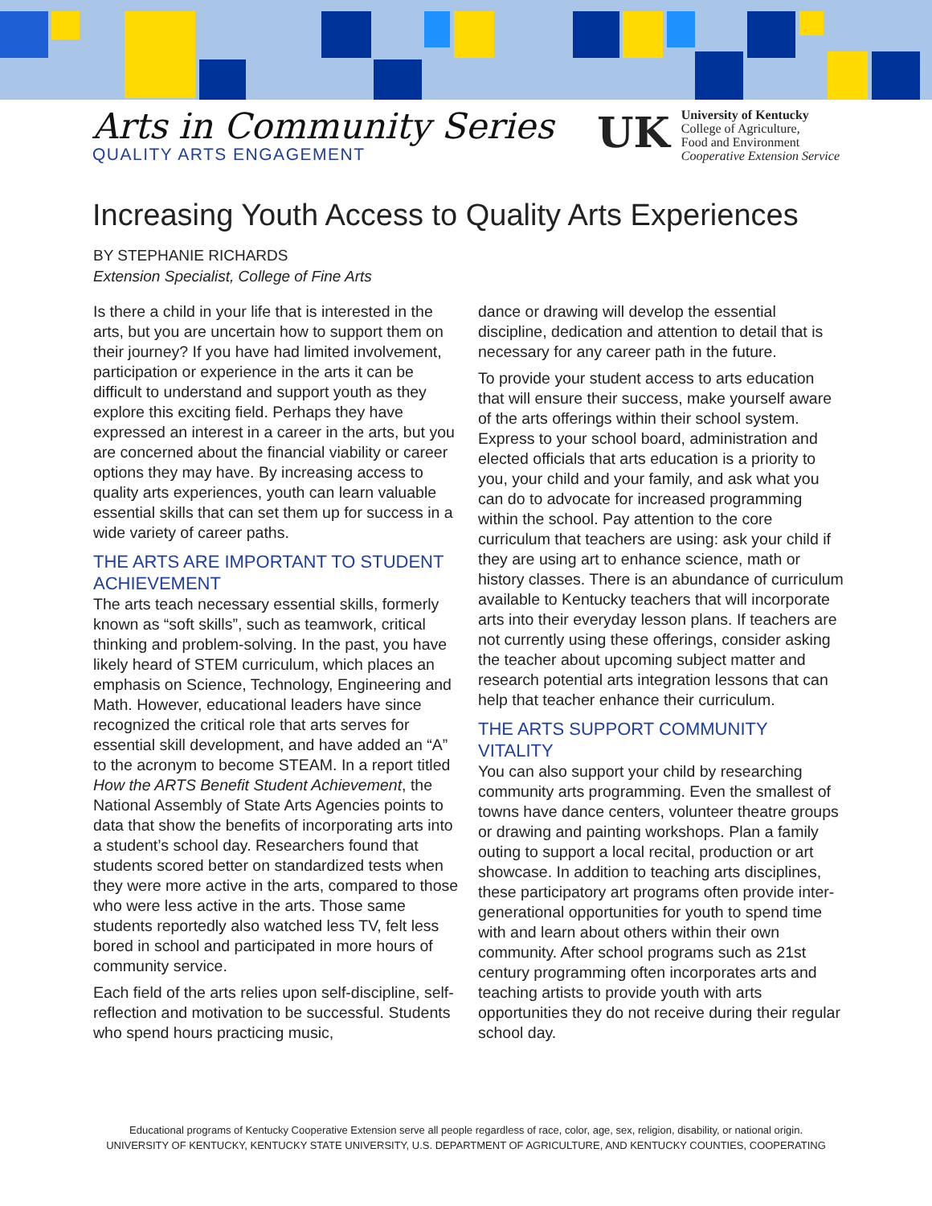Arts in Community Series
QUALITY ARTS ENGAGEMENT
UK
University of Kentucky
College of Agriculture,
Food and Environment
Cooperative Extension Service
Increasing Youth Access to Quality Arts Experiences
BY STEPHANIE RICHARDS
Extension Specialist, College of Fine Arts
Is there a child in your life that is interested in the arts, but you are uncertain how to support them on their journey? If you have had limited involvement, participation or experience in the arts it can be difficult to understand and support youth as they explore this exciting field. Perhaps they have expressed an interest in a career in the arts, but you are concerned about the financial viability or career options they may have. By increasing access to quality arts experiences, youth can learn valuable essential skills that can set them up for success in a wide variety of career paths.
THE ARTS ARE IMPORTANT TO STUDENT ACHIEVEMENT
The arts teach necessary essential skills, formerly known as “soft skills”, such as teamwork, critical thinking and problem-solving. In the past, you have likely heard of STEM curriculum, which places an emphasis on Science, Technology, Engineering and Math. However, educational leaders have since recognized the critical role that arts serves for essential skill development, and have added an “A” to the acronym to become STEAM. In a report titled How the ARTS Benefit Student Achievement, the National Assembly of State Arts Agencies points to data that show the benefits of incorporating arts into a student’s school day. Researchers found that students scored better on standardized tests when they were more active in the arts, compared to those who were less active in the arts. Those same students reportedly also watched less TV, felt less bored in school and participated in more hours of community service.
Each field of the arts relies upon self-discipline, self-reflection and motivation to be successful. Students who spend hours practicing music,
dance or drawing will develop the essential discipline, dedication and attention to detail that is necessary for any career path in the future.
To provide your student access to arts education that will ensure their success, make yourself aware of the arts offerings within their school system. Express to your school board, administration and elected officials that arts education is a priority to you, your child and your family, and ask what you can do to advocate for increased programming within the school. Pay attention to the core curriculum that teachers are using: ask your child if they are using art to enhance science, math or history classes. There is an abundance of curriculum available to Kentucky teachers that will incorporate arts into their everyday lesson plans. If teachers are not currently using these offerings, consider asking the teacher about upcoming subject matter and research potential arts integration lessons that can help that teacher enhance their curriculum.
THE ARTS SUPPORT COMMUNITY VITALITY
You can also support your child by researching community arts programming. Even the smallest of towns have dance centers, volunteer theatre groups or drawing and painting workshops. Plan a family outing to support a local recital, production or art showcase. In addition to teaching arts disciplines, these participatory art programs often provide inter-generational opportunities for youth to spend time with and learn about others within their own community. After school programs such as 21st century programming often incorporates arts and teaching artists to provide youth with arts opportunities they do not receive during their regular school day.
Educational programs of Kentucky Cooperative Extension serve all people regardless of race, color, age, sex, religion, disability, or national origin.
UNIVERSITY OF KENTUCKY, KENTUCKY STATE UNIVERSITY, U.S. DEPARTMENT OF AGRICULTURE, AND KENTUCKY COUNTIES, COOPERATING